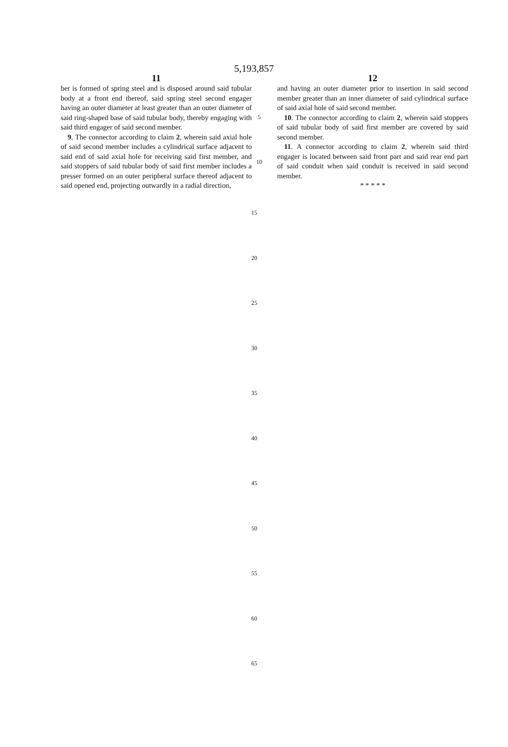5,193,857
11 12
ber is formed of spring steel and is disposed around said tubular body at a front end thereof, said spring steel second engager having an outer diameter at least greater than an outer diameter of said ring-shaped base of said tubular body, thereby engaging with said third engager of said second member.
9. The connector according to claim 2, wherein said axial hole of said second member includes a cylindrical surface adjacent to said end of said axial hole for receiving said first member, and said stoppers of said tubular body of said first member includes a presser formed on an outer peripheral surface thereof adjacent to said opened end, projecting outwardly in a radial direction,
5
10
and having an outer diameter prior to insertion in said second member greater than an inner diameter of said cylindrical surface of said axial hole of said second member.
10. The connector according to claim 2, wherein said stoppers of said tubular body of said first member are covered by said second member.
11. A connector according to claim 2, wherein said third engager is located between said front part and said rear end part of said conduit when said conduit is received in said second member.
* * * * *
15
20
25
30
35
40
45
50
55
60
65